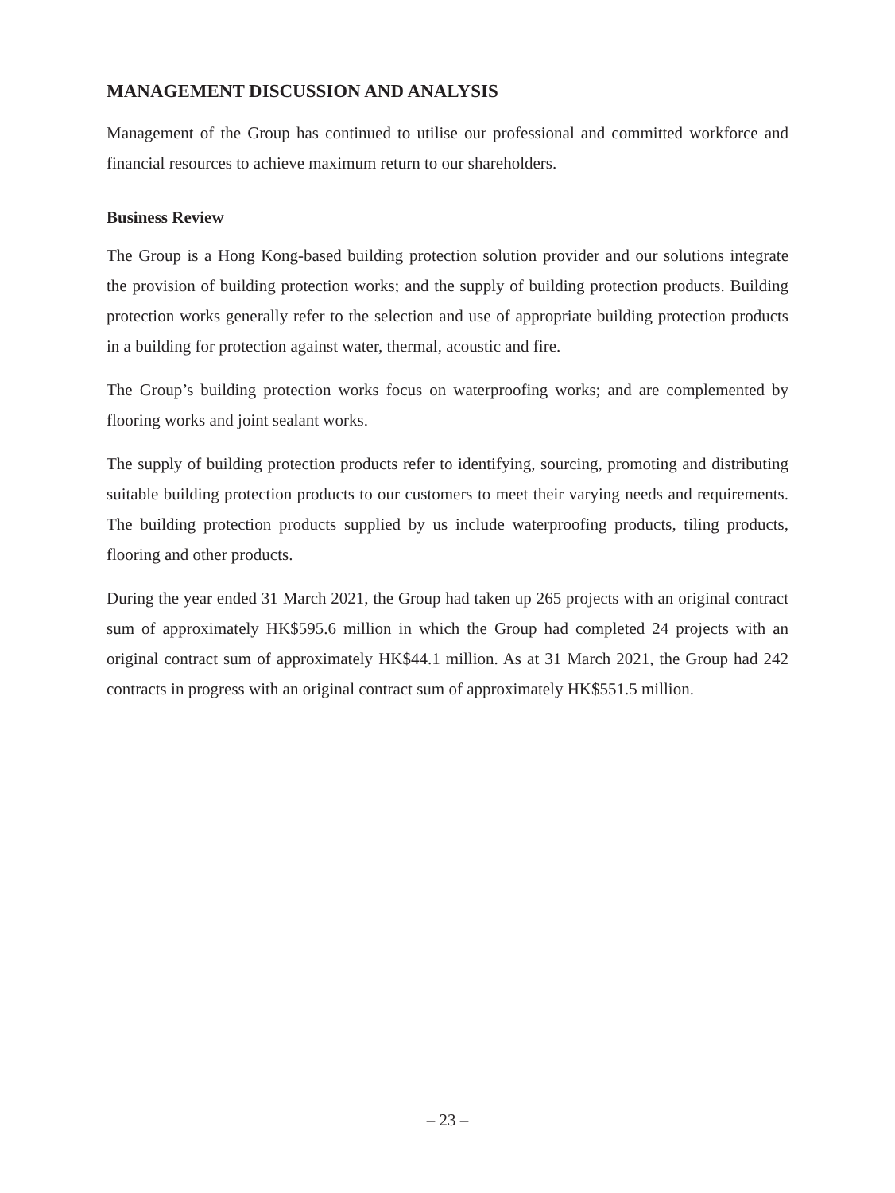MANAGEMENT DISCUSSION AND ANALYSIS
Management of the Group has continued to utilise our professional and committed workforce and financial resources to achieve maximum return to our shareholders.
Business Review
The Group is a Hong Kong-based building protection solution provider and our solutions integrate the provision of building protection works; and the supply of building protection products. Building protection works generally refer to the selection and use of appropriate building protection products in a building for protection against water, thermal, acoustic and fire.
The Group’s building protection works focus on waterproofing works; and are complemented by flooring works and joint sealant works.
The supply of building protection products refer to identifying, sourcing, promoting and distributing suitable building protection products to our customers to meet their varying needs and requirements. The building protection products supplied by us include waterproofing products, tiling products, flooring and other products.
During the year ended 31 March 2021, the Group had taken up 265 projects with an original contract sum of approximately HK$595.6 million in which the Group had completed 24 projects with an original contract sum of approximately HK$44.1 million. As at 31 March 2021, the Group had 242 contracts in progress with an original contract sum of approximately HK$551.5 million.
– 23 –